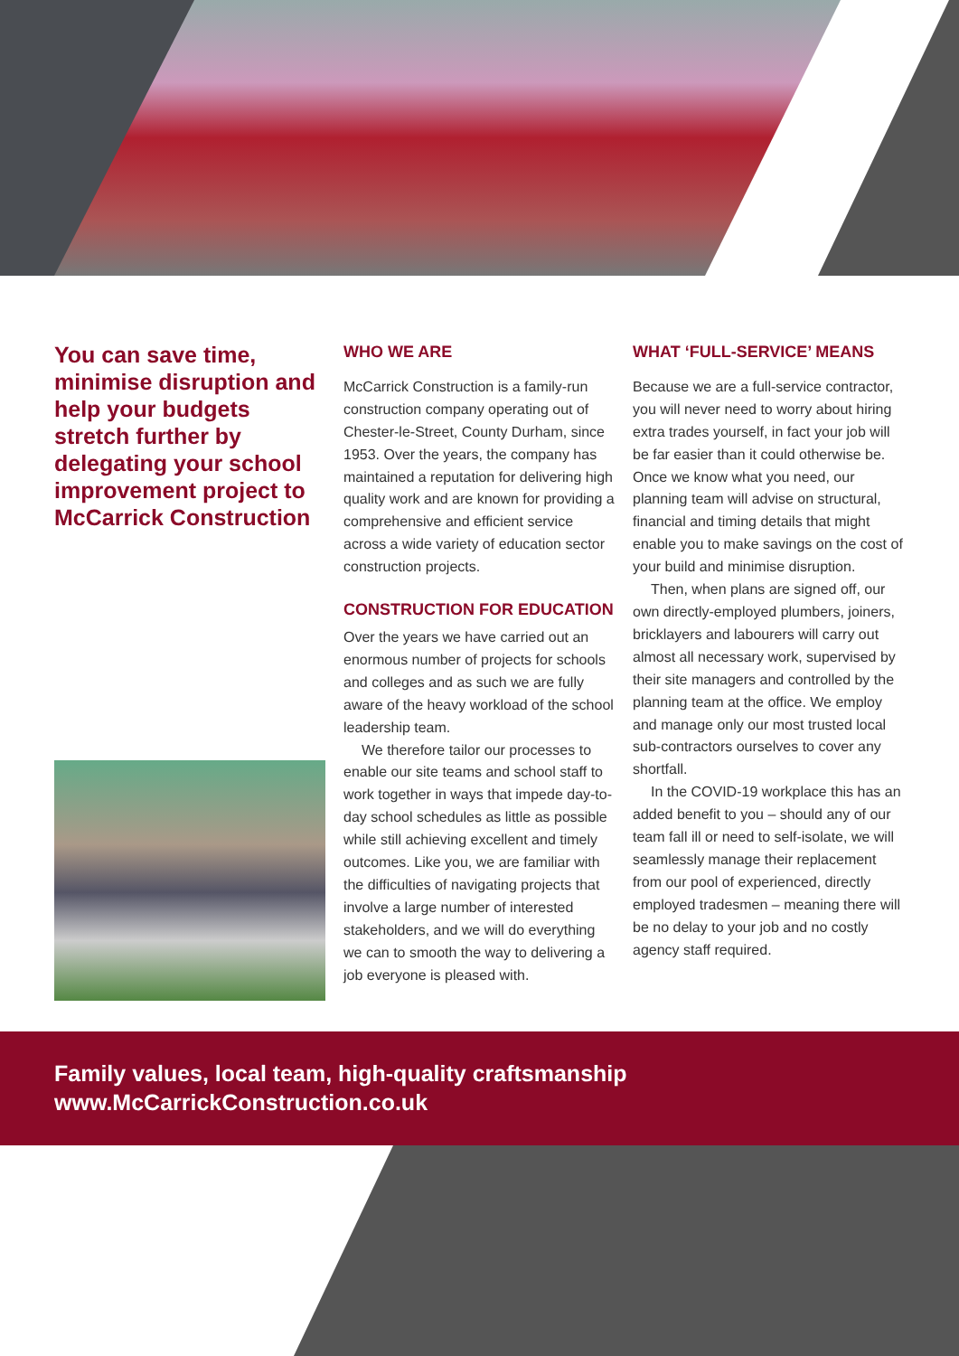You can save time, minimise disruption and help your budgets stretch further by delegating your school improvement project to McCarrick Construction
WHO WE ARE
McCarrick Construction is a family-run construction company operating out of Chester-le-Street, County Durham, since 1953. Over the years, the company has maintained a reputation for delivering high quality work and are known for providing a comprehensive and efficient service across a wide variety of education sector construction projects.
CONSTRUCTION FOR EDUCATION
Over the years we have carried out an enormous number of projects for schools and colleges and as such we are fully aware of the heavy workload of the school leadership team.
We therefore tailor our processes to enable our site teams and school staff to work together in ways that impede day-to-day school schedules as little as possible while still achieving excellent and timely outcomes. Like you, we are familiar with the difficulties of navigating projects that involve a large number of interested stakeholders, and we will do everything we can to smooth the way to delivering a job everyone is pleased with.
WHAT ‘FULL-SERVICE’ MEANS
Because we are a full-service contractor, you will never need to worry about hiring extra trades yourself, in fact your job will be far easier than it could otherwise be. Once we know what you need, our planning team will advise on structural, financial and timing details that might enable you to make savings on the cost of your build and minimise disruption.
Then, when plans are signed off, our own directly-employed plumbers, joiners, bricklayers and labourers will carry out almost all necessary work, supervised by their site managers and controlled by the planning team at the office. We employ and manage only our most trusted local sub-contractors ourselves to cover any shortfall.
In the COVID-19 workplace this has an added benefit to you – should any of our team fall ill or need to self-isolate, we will seamlessly manage their replacement from our pool of experienced, directly employed tradesmen – meaning there will be no delay to your job and no costly agency staff required.
Family values, local team, high-quality craftsmanship
www.McCarrickConstruction.co.uk